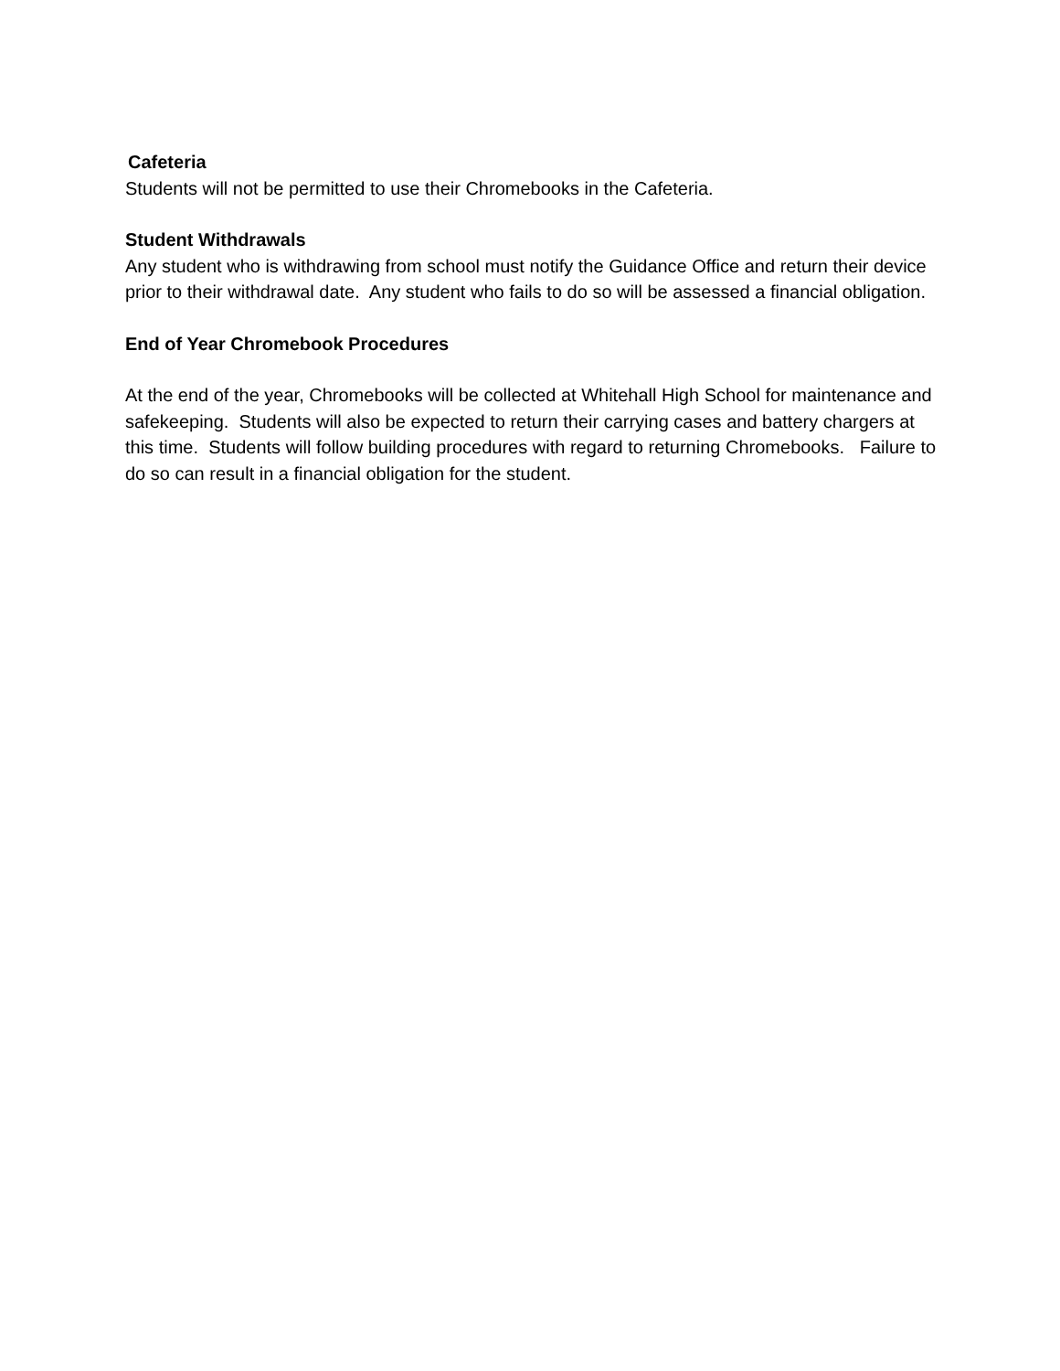Cafeteria
Students will not be permitted to use their Chromebooks in the Cafeteria.
Student Withdrawals
Any student who is withdrawing from school must notify the Guidance Office and return their device prior to their withdrawal date. Any student who fails to do so will be assessed a financial obligation.
End of Year Chromebook Procedures
At the end of the year, Chromebooks will be collected at Whitehall High School for maintenance and safekeeping. Students will also be expected to return their carrying cases and battery chargers at this time. Students will follow building procedures with regard to returning Chromebooks. Failure to do so can result in a financial obligation for the student.